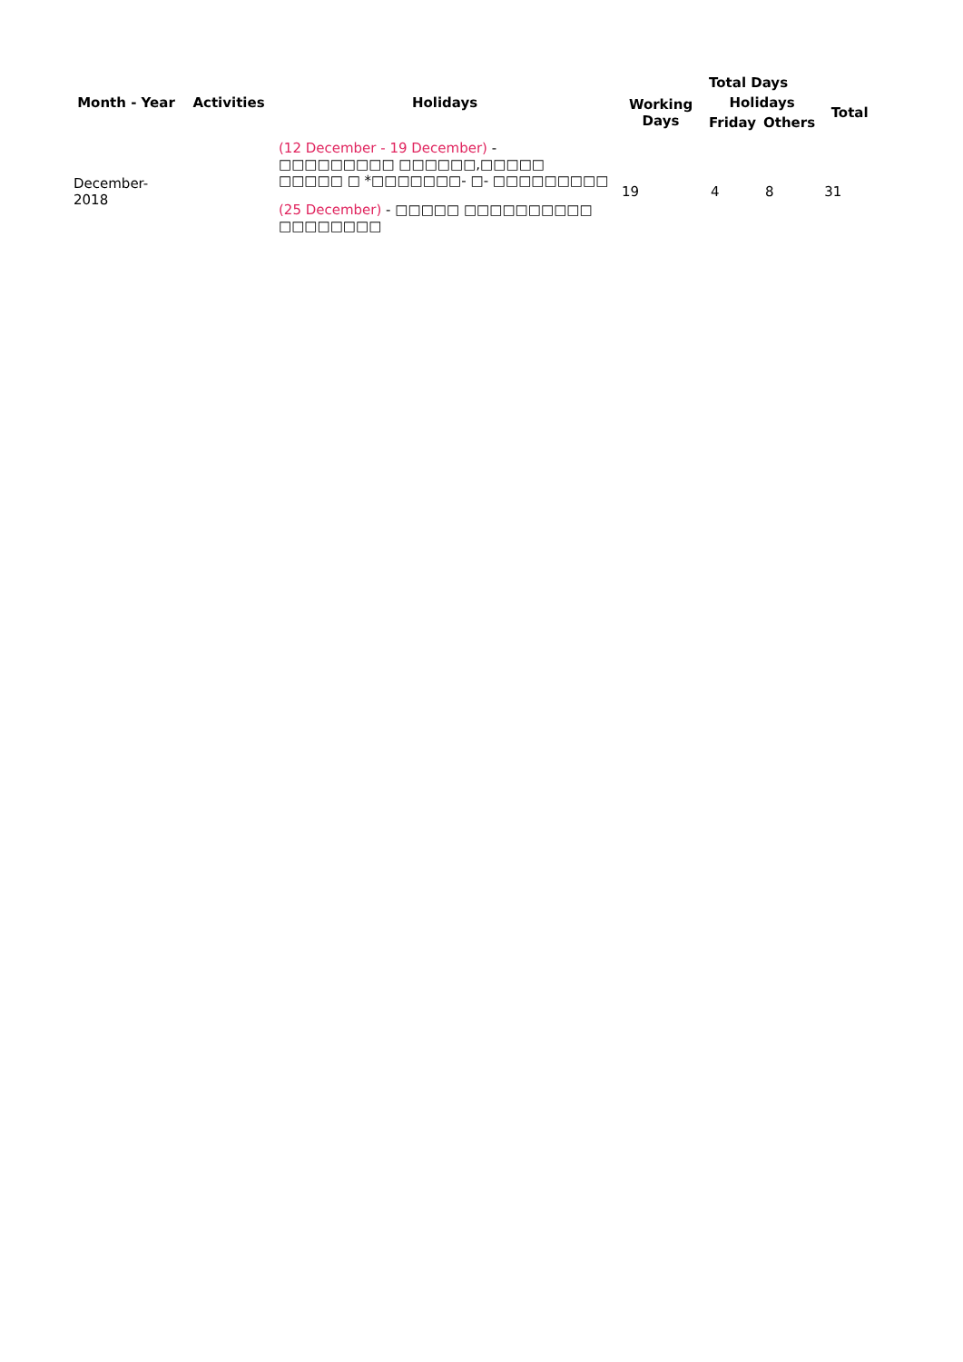| Month - Year | Activities | Holidays | Total Days | | | |
| --- | --- | --- | --- | --- | --- | --- |
| | | | Working Days | Holidays | | Total |
| | | | | Friday | Others | |
| December-2018 | | (12 December - 19 December) - □□□□□□□□□ □□□□□□,□□□□□ □□□□□ □ *□□□□□□□- □- □□□□□□□□□ (25 December) - □□□□□ □□□□□□□□□□ □□□□□□□□ | 19 | 4 | 8 | 31 |